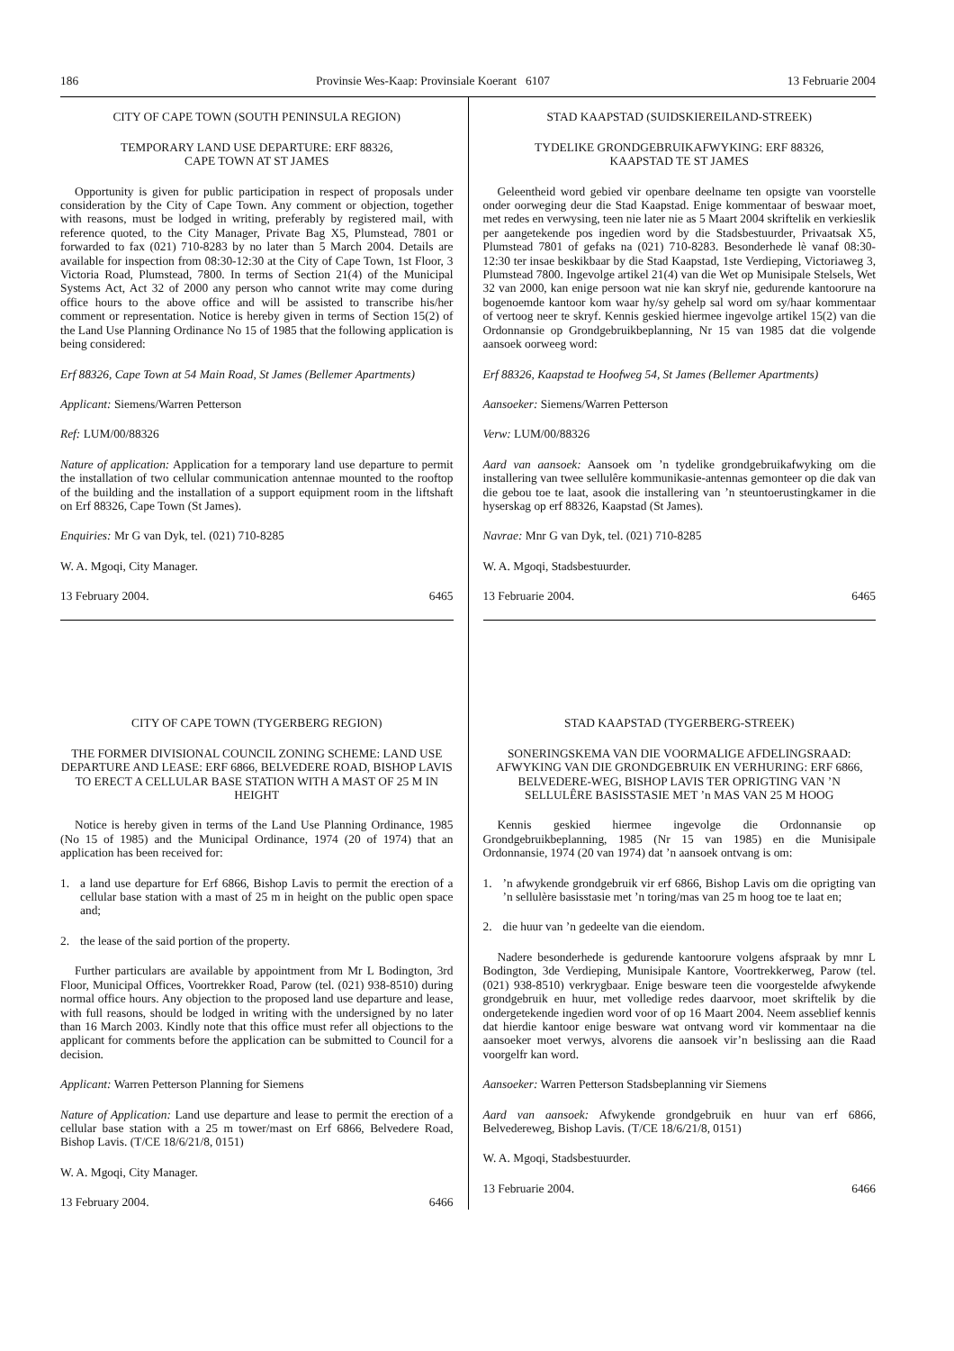186 Provinsie Wes-Kaap: Provinsiale Koerant 6107 13 Februarie 2004
CITY OF CAPE TOWN (SOUTH PENINSULA REGION)
TEMPORARY LAND USE DEPARTURE: ERF 88326,
CAPE TOWN AT ST JAMES
Opportunity is given for public participation in respect of proposals under consideration by the City of Cape Town. Any comment or objection, together with reasons, must be lodged in writing, preferably by registered mail, with reference quoted, to the City Manager, Private Bag X5, Plumstead, 7801 or forwarded to fax (021) 710-8283 by no later than 5 March 2004. Details are available for inspection from 08:30-12:30 at the City of Cape Town, 1st Floor, 3 Victoria Road, Plumstead, 7800. In terms of Section 21(4) of the Municipal Systems Act, Act 32 of 2000 any person who cannot write may come during office hours to the above office and will be assisted to transcribe his/her comment or representation. Notice is hereby given in terms of Section 15(2) of the Land Use Planning Ordinance No 15 of 1985 that the following application is being considered:
Erf 88326, Cape Town at 54 Main Road, St James (Bellemer Apartments)
Applicant: Siemens/Warren Petterson
Ref: LUM/00/88326
Nature of application: Application for a temporary land use departure to permit the installation of two cellular communication antennae mounted to the rooftop of the building and the installation of a support equipment room in the liftshaft on Erf 88326, Cape Town (St James).
Enquiries: Mr G van Dyk, tel. (021) 710-8285
W. A. Mgoqi, City Manager.
13 February 2004. 6465
CITY OF CAPE TOWN (TYGERBERG REGION)
THE FORMER DIVISIONAL COUNCIL ZONING SCHEME: LAND USE DEPARTURE AND LEASE: ERF 6866, BELVEDERE ROAD, BISHOP LAVIS TO ERECT A CELLULAR BASE STATION WITH A MAST OF 25 M IN HEIGHT
Notice is hereby given in terms of the Land Use Planning Ordinance, 1985 (No 15 of 1985) and the Municipal Ordinance, 1974 (20 of 1974) that an application has been received for:
1. a land use departure for Erf 6866, Bishop Lavis to permit the erection of a cellular base station with a mast of 25 m in height on the public open space and;
2. the lease of the said portion of the property.
Further particulars are available by appointment from Mr L Bodington, 3rd Floor, Municipal Offices, Voortrekker Road, Parow (tel. (021) 938-8510) during normal office hours. Any objection to the proposed land use departure and lease, with full reasons, should be lodged in writing with the undersigned by no later than 16 March 2003. Kindly note that this office must refer all objections to the applicant for comments before the application can be submitted to Council for a decision.
Applicant: Warren Petterson Planning for Siemens
Nature of Application: Land use departure and lease to permit the erection of a cellular base station with a 25 m tower/mast on Erf 6866, Belvedere Road, Bishop Lavis. (T/CE 18/6/21/8, 0151)
W. A. Mgoqi, City Manager.
13 February 2004. 6466
STAD KAAPSTAD (SUIDSKIEREILAND-STREEK)
TYDELIKE GRONDGEBRUIKAFWYKING: ERF 88326,
KAAPSTAD TE ST JAMES
Geleentheid word gebied vir openbare deelname ten opsigte van voorstelle onder oorweging deur die Stad Kaapstad. Enige kommentaar of beswaar moet, met redes en verwysing, teen nie later nie as 5 Maart 2004 skriftelik en verkieslik per aangetekende pos ingedien word by die Stadsbestuurder, Privaatsak X5, Plumstead 7801 of gefaks na (021) 710-8283. Besonderhede lè vanaf 08:30-12:30 ter insae beskikbaar by die Stad Kaapstad, 1ste Verdieping, Victoriaweg 3, Plumstead 7800. Ingevolge artikel 21(4) van die Wet op Munisipale Stelsels, Wet 32 van 2000, kan enige persoon wat nie kan skryf nie, gedurende kantoorure na bogenoemde kantoor kom waar hy/sy gehelp sal word om sy/haar kommentaar of vertoog neer te skryf. Kennis geskied hiermee ingevolge artikel 15(2) van die Ordonnansie op Grondgebruikbeplanning, Nr 15 van 1985 dat die volgende aansoek oorweeg word:
Erf 88326, Kaapstad te Hoofweg 54, St James (Bellemer Apartments)
Aansoeker: Siemens/Warren Petterson
Verw: LUM/00/88326
Aard van aansoek: Aansoek om ’n tydelike grondgebruikafwyking om die installering van twee sellulêre kommunikasie-antennas gemonteer op die dak van die gebou toe te laat, asook die installering van ’n steuntoerustingkamer in die hyserskag op erf 88326, Kaapstad (St James).
Navrae: Mnr G van Dyk, tel. (021) 710-8285
W. A. Mgoqi, Stadsbestuurder.
13 Februarie 2004. 6465
STAD KAAPSTAD (TYGERBERG-STREEK)
SONERINGSKEMA VAN DIE VOORMALIGE AFDELINGSRAAD: AFWYKING VAN DIE GRONDGEBRUIK EN VERHURING: ERF 6866, BELVEDERE-WEG, BISHOP LAVIS TER OPRIGTING VAN ’N SELLULÊRE BASISSTASIE MET ’n MAS VAN 25 M HOOG
Kennis geskied hiermee ingevolge die Ordonnansie op Grondgebruikbeplanning, 1985 (Nr 15 van 1985) en die Munisipale Ordonnansie, 1974 (20 van 1974) dat ’n aansoek ontvang is om:
1.’n afwykende grondgebruik vir erf 6866, Bishop Lavis om die oprigting van ’n sellulère basisstasie met ’n toring/mas van 25 m hoog toe te laat en;
2. die huur van ’n gedeelte van die eiendom.
Nadere besonderhede is gedurende kantoorure volgens afspraak by mnr L Bodington, 3de Verdieping, Munisipale Kantore, Voortrekkerweg, Parow (tel. (021) 938-8510) verkrygbaar. Enige besware teen die voorgestelde afwykende grondgebruik en huur, met volledige redes daarvoor, moet skriftelik by die ondergetekende ingedien word voor of op 16 Maart 2004. Neem asseblief kennis dat hierdie kantoor enige besware wat ontvang word vir kommentaar na die aansoeker moet verwys, alvorens die aansoek vir’n beslissing aan die Raad voorgelfr kan word.
Aansoeker: Warren Petterson Stadsbeplanning vir Siemens
Aard van aansoek: Afwykende grondgebruik en huur van erf 6866, Belvedereweg, Bishop Lavis. (T/CE 18/6/21/8, 0151)
W. A. Mgoqi, Stadsbestuurder.
13 Februarie 2004. 6466